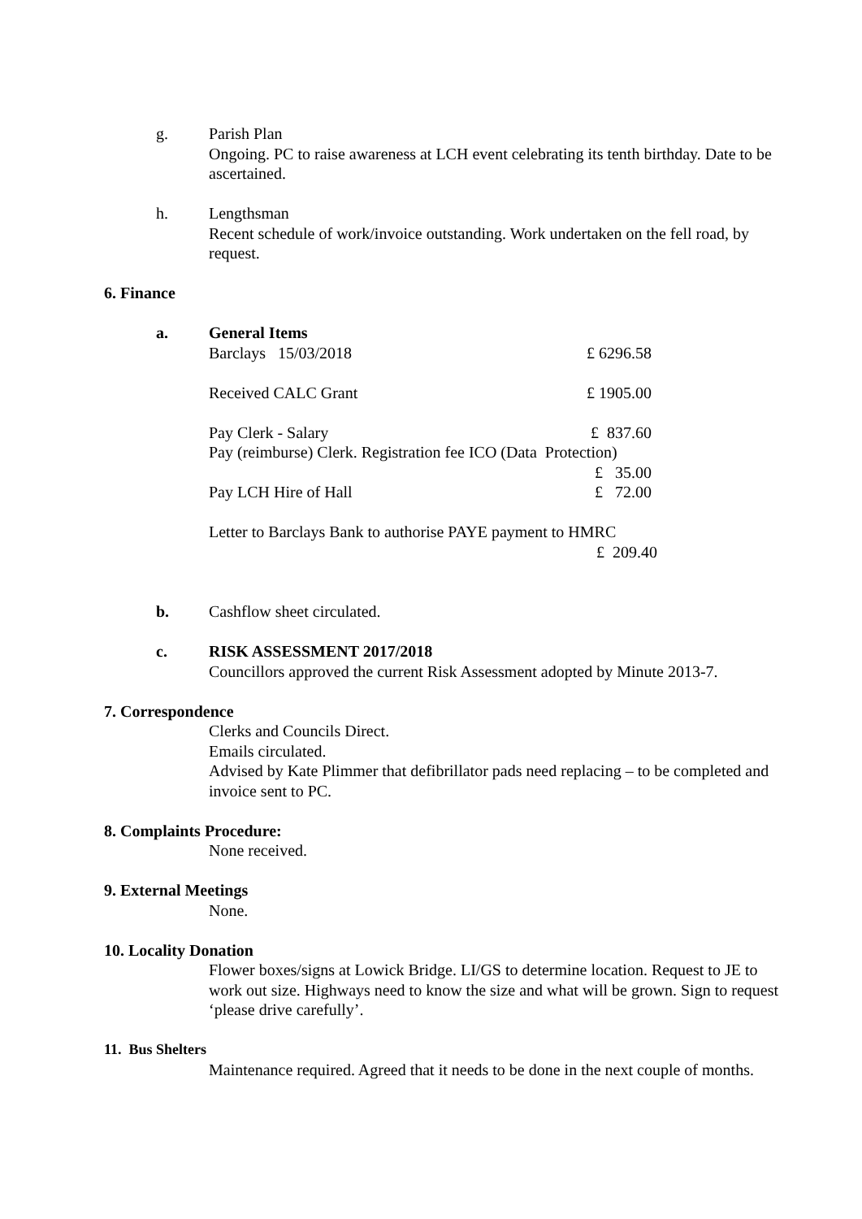g. Parish Plan
Ongoing. PC to raise awareness at LCH event celebrating its tenth birthday. Date to be ascertained.
h. Lengthsman
Recent schedule of work/invoice outstanding. Work undertaken on the fell road, by request.
6. Finance
a. General Items
Barclays 15/03/2018 £ 6296.58
Received CALC Grant £ 1905.00
Pay Clerk - Salary £ 837.60
Pay (reimburse) Clerk. Registration fee ICO (Data Protection)
£ 35.00
Pay LCH Hire of Hall £ 72.00
Letter to Barclays Bank to authorise PAYE payment to HMRC
£ 209.40
b. Cashflow sheet circulated.
c. RISK ASSESSMENT 2017/2018
Councillors approved the current Risk Assessment adopted by Minute 2013-7.
7. Correspondence
Clerks and Councils Direct.
Emails circulated.
Advised by Kate Plimmer that defibrillator pads need replacing – to be completed and invoice sent to PC.
8. Complaints Procedure:
None received.
9. External Meetings
None.
10. Locality Donation
Flower boxes/signs at Lowick Bridge. LI/GS to determine location. Request to JE to work out size. Highways need to know the size and what will be grown. Sign to request ‘please drive carefully’.
11. Bus Shelters
Maintenance required. Agreed that it needs to be done in the next couple of months.